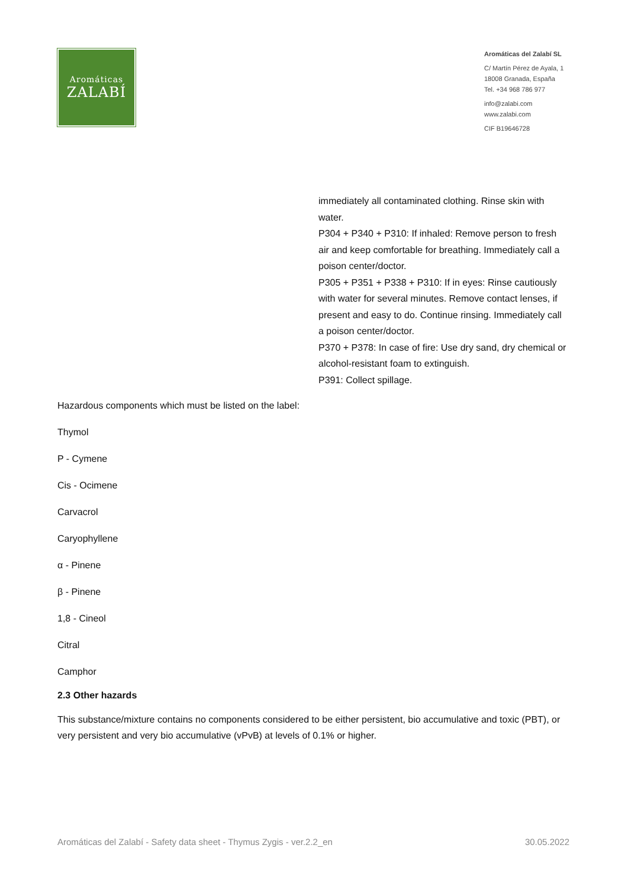Aromáticas
ZALABÍ
Aromáticas del Zalabí SL
C/ Martín Pérez de Ayala, 1
18008 Granada, España
Tel. +34 968 786 977
info@zalabi.com
www.zalabi.com
CIF B19646728
immediately all contaminated clothing. Rinse skin with water.
P304 + P340 + P310: If inhaled: Remove person to fresh air and keep comfortable for breathing. Immediately call a poison center/doctor.
P305 + P351 + P338 + P310: If in eyes: Rinse cautiously with water for several minutes. Remove contact lenses, if present and easy to do. Continue rinsing. Immediately call a poison center/doctor.
P370 + P378: In case of fire: Use dry sand, dry chemical or alcohol-resistant foam to extinguish.
P391: Collect spillage.
Hazardous components which must be listed on the label:
Thymol
P - Cymene
Cis - Ocimene
Carvacrol
Caryophyllene
α - Pinene
β - Pinene
1,8 - Cineol
Citral
Camphor
2.3 Other hazards
This substance/mixture contains no components considered to be either persistent, bio accumulative and toxic (PBT), or very persistent and very bio accumulative (vPvB) at levels of 0.1% or higher.
Aromáticas del Zalabí - Safety data sheet - Thymus Zygis - ver.2.2_en 30.05.2022